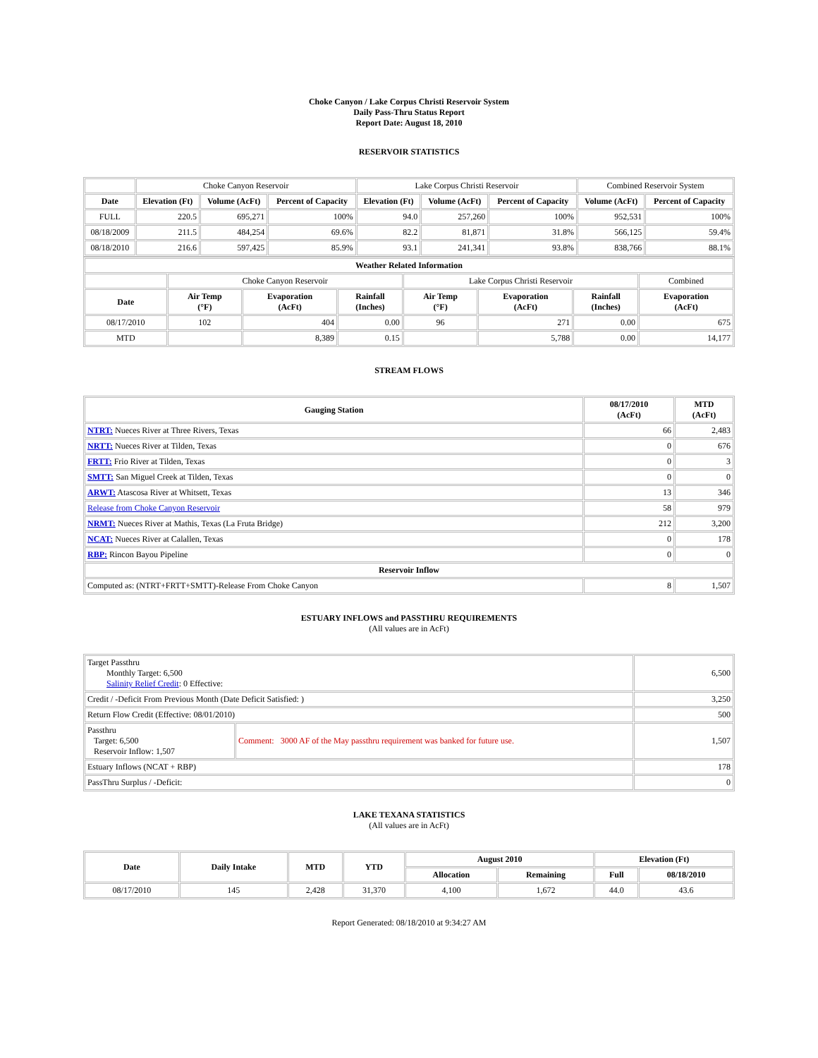Choke Canyon / Lake Corpus Christi Reservoir System
Daily Pass-Thru Status Report
Report Date: August 18, 2010
RESERVOIR STATISTICS
| | Choke Canyon Reservoir | | | Lake Corpus Christi Reservoir | | | Combined Reservoir System | |
| Date | Elevation (Ft) | Volume (AcFt) | Percent of Capacity | Elevation (Ft) | Volume (AcFt) | Percent of Capacity | Volume (AcFt) | Percent of Capacity |
| FULL | 220.5 | 695,271 | 100% | 94.0 | 257,260 | 100% | 952,531 | 100% |
| 08/18/2009 | 211.5 | 484,254 | 69.6% | 82.2 | 81,871 | 31.8% | 566,125 | 59.4% |
| 08/18/2010 | 216.6 | 597,425 | 85.9% | 93.1 | 241,341 | 93.8% | 838,766 | 88.1% |
| Weather Related Information | | | | | | | |
| --- | --- | --- | --- | --- | --- | --- | --- |
| | Choke Canyon Reservoir | | | Lake Corpus Christi Reservoir | | | Combined |
| Date | Air Temp (°F) | Evaporation (AcFt) | Rainfall (Inches) | Air Temp (°F) | Evaporation (AcFt) | Rainfall (Inches) | Evaporation (AcFt) |
| 08/17/2010 | 102 | 404 | 0.00 | 96 | 271 | 0.00 | 675 |
| MTD | | 8,389 | 0.15 | | 5,788 | 0.00 | 14,177 |
STREAM FLOWS
| Gauging Station | 08/17/2010 (AcFt) | MTD (AcFt) |
| --- | --- | --- |
| NTRT: Nueces River at Three Rivers, Texas | 66 | 2,483 |
| NRTT: Nueces River at Tilden, Texas | 0 | 676 |
| FRTT: Frio River at Tilden, Texas | 0 | 3 |
| SMTT: San Miguel Creek at Tilden, Texas | 0 | 0 |
| ARWT: Atascosa River at Whitsett, Texas | 13 | 346 |
| Release from Choke Canyon Reservoir | 58 | 979 |
| NRMT: Nueces River at Mathis, Texas (La Fruta Bridge) | 212 | 3,200 |
| NCAT: Nueces River at Calallen, Texas | 0 | 178 |
| RBP: Rincon Bayou Pipeline | 0 | 0 |
| Reservoir Inflow | | |
| Computed as: (NTRT+FRTT+SMTT)-Release From Choke Canyon | 8 | 1,507 |
ESTUARY INFLOWS and PASSTHRU REQUIREMENTS
(All values are in AcFt)
| Target Passthru Monthly Target: 6,500 Salinity Relief Credit : 0 Effective: | | 6,500 |
| Credit / -Deficit From Previous Month (Date Deficit Satisfied: ) | | 3,250 |
| Return Flow Credit (Effective: 08/01/2010) | | 500 |
| Passthru Target: 6,500 Reservoir Inflow: 1,507 | Comment: 3000 AF of the May passthru requirement was banked for future use. | 1,507 |
| Estuary Inflows (NCAT + RBP) | | 178 |
| PassThru Surplus / -Deficit: | | 0 |
LAKE TEXANA STATISTICS
(All values are in AcFt)
| Date | Daily Intake | MTD | YTD | August 2010 | | Elevation (Ft) | |
| --- | --- | --- | --- | --- | --- | --- | --- |
| | | | | Allocation | Remaining | Full | 08/18/2010 |
| 08/17/2010 | 145 | 2,428 | 31,370 | 4,100 | 1,672 | 44.0 | 43.6 |
Report Generated: 08/18/2010 at 9:34:27 AM